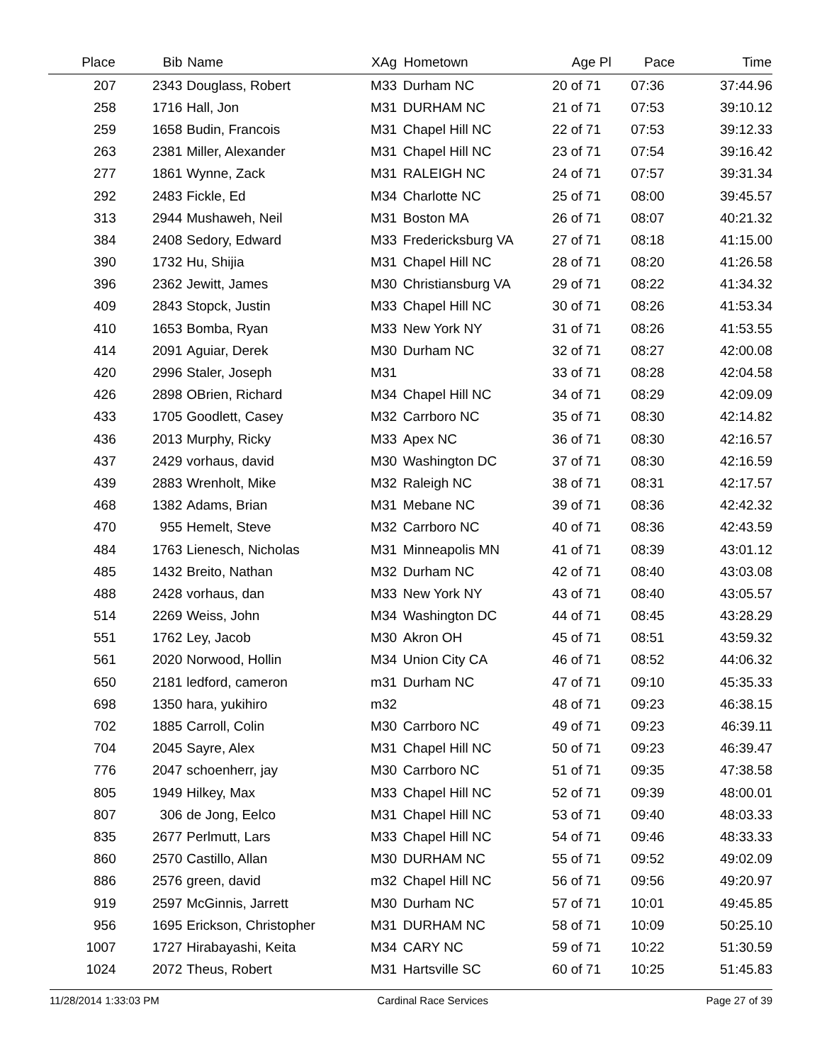| Place | Bib | Name | XAg | Hometown | Age Pl | Pace | Time |
| --- | --- | --- | --- | --- | --- | --- | --- |
| 207 | 2343 | Douglass, Robert | M33 | Durham NC | 20 of 71 | 07:36 | 37:44.96 |
| 258 | 1716 | Hall, Jon | M31 | DURHAM NC | 21 of 71 | 07:53 | 39:10.12 |
| 259 | 1658 | Budin, Francois | M31 | Chapel Hill NC | 22 of 71 | 07:53 | 39:12.33 |
| 263 | 2381 | Miller, Alexander | M31 | Chapel Hill NC | 23 of 71 | 07:54 | 39:16.42 |
| 277 | 1861 | Wynne, Zack | M31 | RALEIGH NC | 24 of 71 | 07:57 | 39:31.34 |
| 292 | 2483 | Fickle, Ed | M34 | Charlotte NC | 25 of 71 | 08:00 | 39:45.57 |
| 313 | 2944 | Mushaweh, Neil | M31 | Boston MA | 26 of 71 | 08:07 | 40:21.32 |
| 384 | 2408 | Sedory, Edward | M33 | Fredericksburg VA | 27 of 71 | 08:18 | 41:15.00 |
| 390 | 1732 | Hu, Shijia | M31 | Chapel Hill NC | 28 of 71 | 08:20 | 41:26.58 |
| 396 | 2362 | Jewitt, James | M30 | Christiansburg VA | 29 of 71 | 08:22 | 41:34.32 |
| 409 | 2843 | Stopck, Justin | M33 | Chapel Hill NC | 30 of 71 | 08:26 | 41:53.34 |
| 410 | 1653 | Bomba, Ryan | M33 | New York NY | 31 of 71 | 08:26 | 41:53.55 |
| 414 | 2091 | Aguiar, Derek | M30 | Durham NC | 32 of 71 | 08:27 | 42:00.08 |
| 420 | 2996 | Staler, Joseph | M31 | | 33 of 71 | 08:28 | 42:04.58 |
| 426 | 2898 | OBrien, Richard | M34 | Chapel Hill NC | 34 of 71 | 08:29 | 42:09.09 |
| 433 | 1705 | Goodlett, Casey | M32 | Carrboro NC | 35 of 71 | 08:30 | 42:14.82 |
| 436 | 2013 | Murphy, Ricky | M33 | Apex NC | 36 of 71 | 08:30 | 42:16.57 |
| 437 | 2429 | vorhaus, david | M30 | Washington DC | 37 of 71 | 08:30 | 42:16.59 |
| 439 | 2883 | Wrenholt, Mike | M32 | Raleigh NC | 38 of 71 | 08:31 | 42:17.57 |
| 468 | 1382 | Adams, Brian | M31 | Mebane NC | 39 of 71 | 08:36 | 42:42.32 |
| 470 | 955 | Hemelt, Steve | M32 | Carrboro NC | 40 of 71 | 08:36 | 42:43.59 |
| 484 | 1763 | Lienesch, Nicholas | M31 | Minneapolis MN | 41 of 71 | 08:39 | 43:01.12 |
| 485 | 1432 | Breito, Nathan | M32 | Durham NC | 42 of 71 | 08:40 | 43:03.08 |
| 488 | 2428 | vorhaus, dan | M33 | New York NY | 43 of 71 | 08:40 | 43:05.57 |
| 514 | 2269 | Weiss, John | M34 | Washington DC | 44 of 71 | 08:45 | 43:28.29 |
| 551 | 1762 | Ley, Jacob | M30 | Akron OH | 45 of 71 | 08:51 | 43:59.32 |
| 561 | 2020 | Norwood, Hollin | M34 | Union City CA | 46 of 71 | 08:52 | 44:06.32 |
| 650 | 2181 | ledford, cameron | m31 | Durham NC | 47 of 71 | 09:10 | 45:35.33 |
| 698 | 1350 | hara, yukihiro | m32 | | 48 of 71 | 09:23 | 46:38.15 |
| 702 | 1885 | Carroll, Colin | M30 | Carrboro NC | 49 of 71 | 09:23 | 46:39.11 |
| 704 | 2045 | Sayre, Alex | M31 | Chapel Hill NC | 50 of 71 | 09:23 | 46:39.47 |
| 776 | 2047 | schoenherr, jay | M30 | Carrboro NC | 51 of 71 | 09:35 | 47:38.58 |
| 805 | 1949 | Hilkey, Max | M33 | Chapel Hill NC | 52 of 71 | 09:39 | 48:00.01 |
| 807 | 306 | de Jong, Eelco | M31 | Chapel Hill NC | 53 of 71 | 09:40 | 48:03.33 |
| 835 | 2677 | Perlmutt, Lars | M33 | Chapel Hill NC | 54 of 71 | 09:46 | 48:33.33 |
| 860 | 2570 | Castillo, Allan | M30 | DURHAM NC | 55 of 71 | 09:52 | 49:02.09 |
| 886 | 2576 | green, david | m32 | Chapel Hill NC | 56 of 71 | 09:56 | 49:20.97 |
| 919 | 2597 | McGinnis, Jarrett | M30 | Durham NC | 57 of 71 | 10:01 | 49:45.85 |
| 956 | 1695 | Erickson, Christopher | M31 | DURHAM NC | 58 of 71 | 10:09 | 50:25.10 |
| 1007 | 1727 | Hirabayashi, Keita | M34 | CARY NC | 59 of 71 | 10:22 | 51:30.59 |
| 1024 | 2072 | Theus, Robert | M31 | Hartsville SC | 60 of 71 | 10:25 | 51:45.83 |
11/28/2014 1:33:03 PM Cardinal Race Services Page 27 of 39